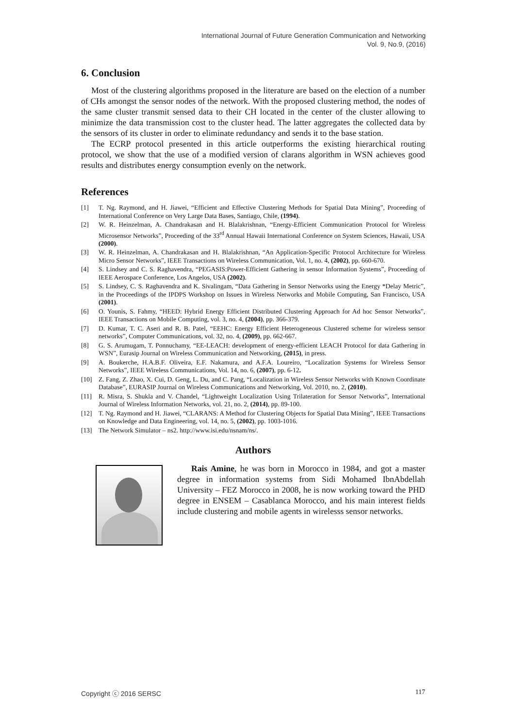International Journal of Future Generation Communication and Networking
Vol. 9, No.9, (2016)
6. Conclusion
Most of the clustering algorithms proposed in the literature are based on the election of a number of CHs amongst the sensor nodes of the network. With the proposed clustering method, the nodes of the same cluster transmit sensed data to their CH located in the center of the cluster allowing to minimize the data transmission cost to the cluster head. The latter aggregates the collected data by the sensors of its cluster in order to eliminate redundancy and sends it to the base station.
The ECRP protocol presented in this article outperforms the existing hierarchical routing protocol, we show that the use of a modified version of clarans algorithm in WSN achieves good results and distributes energy consumption evenly on the network.
References
[1] T. Ng. Raymond, and H. Jiawei, “Efficient and Effective Clustering Methods for Spatial Data Mining”, Proceeding of International Conference on Very Large Data Bases, Santiago, Chile, (1994).
[2] W. R. Heinzelman, A. Chandrakasan and H. Blalakrishnan, “Energy-Efficient Communication Protocol for Wireless Microsensor Networks”, Proceeding of the 33<sup>rd</sup> Annual Hawaii International Conference on System Sciences, Hawaii, USA (2000).
[3] W. R. Heinzelman, A. Chandrakasan and H. Blalakrishnan, “An Application-Specific Protocol Architecture for Wireless Micro Sensor Networks”, IEEE Transactions on Wireless Communication, Vol. 1, no. 4, (2002), pp. 660-670.
[4] S. Lindsey and C. S. Raghavendra, “PEGASIS:Power-Efficient Gathering in sensor Information Systems”, Proceeding of IEEE Aerospace Conference, Los Angelos, USA (2002).
[5] S. Lindsey, C. S. Raghavendra and K. Sivalingam, “Data Gathering in Sensor Networks using the Energy *Delay Metric”, in the Proceedings of the IPDPS Workshop on Issues in Wireless Networks and Mobile Computing, San Francisco, USA (2001).
[6] O. Younis, S. Fahmy, “HEED: Hybrid Energy Efficient Distributed Clustering Approach for Ad hoc Sensor Networks”, IEEE Transactions on Mobile Computing, vol. 3, no. 4, (2004), pp. 366-379.
[7] D. Kumar, T. C. Aseri and R. B. Patel, “EEHC: Energy Efficient Heterogeneous Clustered scheme for wireless sensor networks”, Computer Communications, vol. 32, no. 4, (2009), pp. 662-667.
[8] G. S. Arumugam, T. Ponnuchamy, “EE-LEACH: development of energy-efficient LEACH Protocol for data Gathering in WSN”, Eurasip Journal on Wireless Communication and Networking, (2015), in press.
[9] A. Boukerche, H.A.B.F. Oliveira, E.F. Nakamura, and A.F.A. Loureiro, “Localization Systems for Wireless Sensor Networks”, IEEE Wireless Communications, Vol. 14, no. 6, (2007), pp. 6-12.
[10] Z. Fang, Z. Zhao, X. Cui, D. Geng, L. Du, and C. Pang, “Localization in Wireless Sensor Networks with Known Coordinate Database”, EURASIP Journal on Wireless Communications and Networking, Vol. 2010, no. 2, (2010).
[11] R. Misra, S. Shukla and V. Chandel, “Lightweight Localization Using Trilateration for Sensor Networks”, International Journal of Wireless Information Networks, vol. 21, no. 2, (2014), pp. 89-100.
[12] T. Ng. Raymond and H. Jiawei, “CLARANS: A Method for Clustering Objects for Spatial Data Mining”, IEEE Transactions on Knowledge and Data Engineering, vol. 14, no. 5, (2002), pp. 1003-1016.
[13] The Network Simulator – ns2. http://www.isi.edu/nsnam/ns/.
Authors
Rais Amine, he was born in Morocco in 1984, and got a master degree in information systems from Sidi Mohamed IbnAbdellah University – FEZ Morocco in 2008, he is now working toward the PHD degree in ENSEM – Casablanca Morocco, and his main interest fields include clustering and mobile agents in wirelesss sensor networks.
Copyright ⓒ 2016 SERSC 117